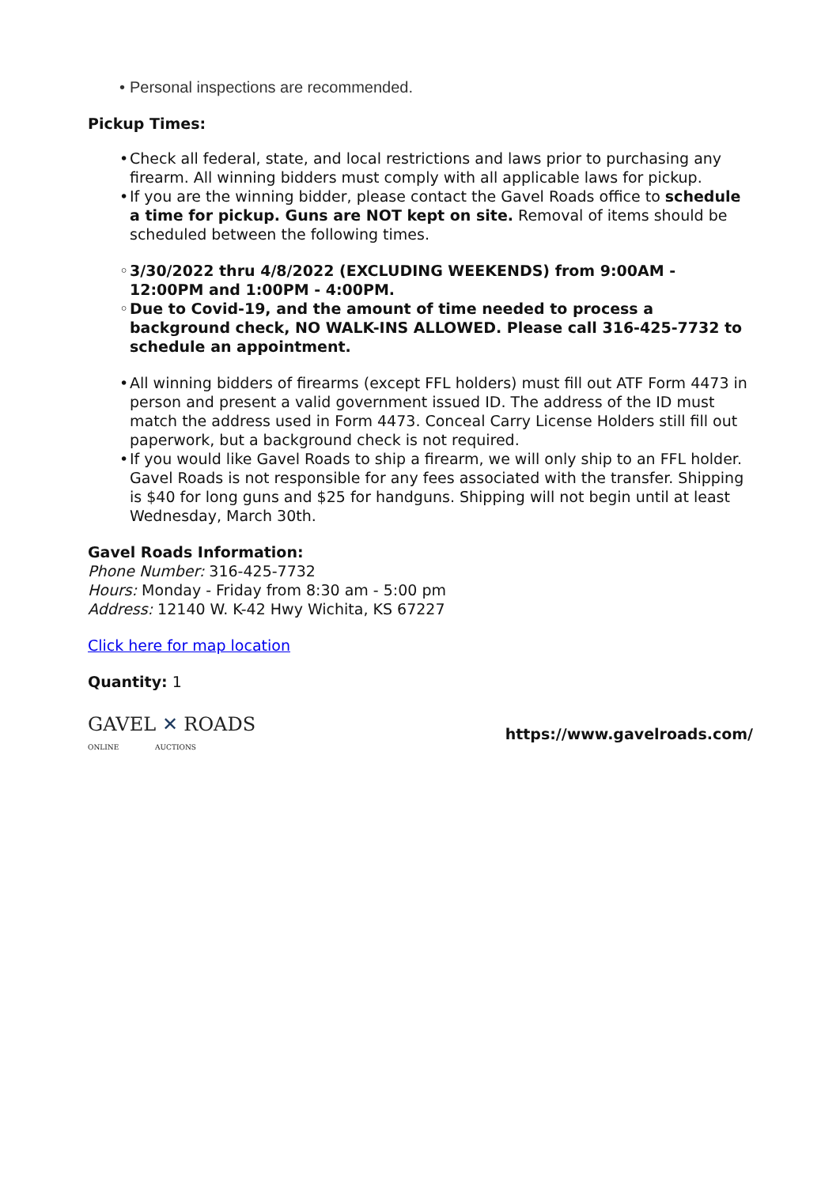• Personal inspections are recommended.
Pickup Times:
• Check all federal, state, and local restrictions and laws prior to purchasing any firearm. All winning bidders must comply with all applicable laws for pickup.
• If you are the winning bidder, please contact the Gavel Roads office to schedule a time for pickup. Guns are NOT kept on site. Removal of items should be scheduled between the following times.
◦ 3/30/2022 thru 4/8/2022 (EXCLUDING WEEKENDS) from 9:00AM - 12:00PM and 1:00PM - 4:00PM.
◦ Due to Covid-19, and the amount of time needed to process a background check, NO WALK-INS ALLOWED. Please call 316-425-7732 to schedule an appointment.
• All winning bidders of firearms (except FFL holders) must fill out ATF Form 4473 in person and present a valid government issued ID. The address of the ID must match the address used in Form 4473. Conceal Carry License Holders still fill out paperwork, but a background check is not required.
• If you would like Gavel Roads to ship a firearm, we will only ship to an FFL holder. Gavel Roads is not responsible for any fees associated with the transfer. Shipping is $40 for long guns and $25 for handguns. Shipping will not begin until at least Wednesday, March 30th.
Gavel Roads Information:
Phone Number: 316-425-7732
Hours: Monday - Friday from 8:30 am - 5:00 pm
Address: 12140 W. K-42 Hwy Wichita, KS 67227
Click here for map location
Quantity: 1
GAVEL ✕ ROADS
ONLINE AUCTIONS
https://www.gavelroads.com/